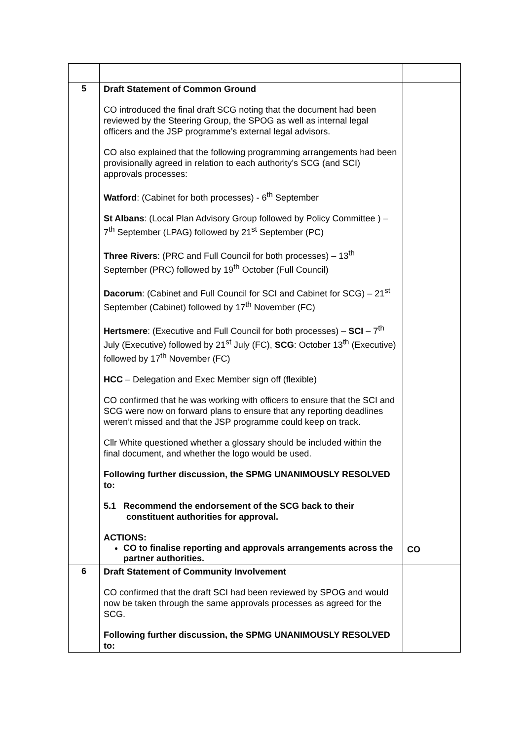| 5 | Draft Statement of Common Ground CO introduced the final draft SCG noting that the document had been reviewed by the Steering Group, the SPOG as well as internal legal officers and the JSP programme’s external legal advisors. CO also explained that the following programming arrangements had been provisionally agreed in relation to each authority’s SCG (and SCI) approvals processes: Watford : (Cabinet for both processes) - 6<sup>th</sup> September St Albans : (Local Plan Advisory Group followed by Policy Committee ) – 7<sup>th</sup> September (LPAG) followed by 21<sup>st</sup> September (PC) Three Rivers : (PRC and Full Council for both processes) – 13<sup>th</sup> September (PRC) followed by 19<sup>th</sup> October (Full Council) Dacorum : (Cabinet and Full Council for SCI and Cabinet for SCG) – 21<sup>st</sup> September (Cabinet) followed by 17<sup>th</sup> November (FC) Hertsmere : (Executive and Full Council for both processes) – SCI – 7<sup>th</sup> July (Executive) followed by 21<sup>st</sup> July (FC), SCG : October 13<sup>th</sup> (Executive) followed by 17<sup>th</sup> November (FC) HCC – Delegation and Exec Member sign off (flexible) CO confirmed that he was working with officers to ensure that the SCI and SCG were now on forward plans to ensure that any reporting deadlines weren’t missed and that the JSP programme could keep on track. Cllr White questioned whether a glossary should be included within the final document, and whether the logo would be used. Following further discussion, the SPMG UNANIMOUSLY RESOLVED to: 5.1 Recommend the endorsement of the SCG back to their constituent authorities for approval. ACTIONS: CO to finalise reporting and approvals arrangements across the partner authorities. | CO |
| 6 | Draft Statement of Community Involvement CO confirmed that the draft SCI had been reviewed by SPOG and would now be taken through the same approvals processes as agreed for the SCG. Following further discussion, the SPMG UNANIMOUSLY RESOLVED to: | |